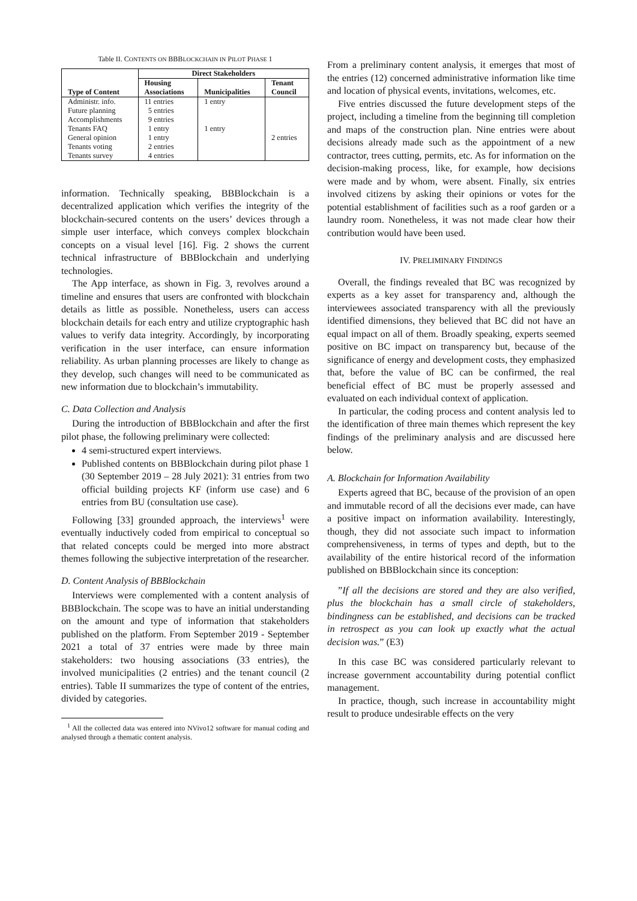Table II. CONTENTS ON BBBLOCKCHAIN IN PILOT PHASE 1
| Type of Content | Direct Stakeholders | | |
| --- | --- | --- | --- |
| | Housing Associations | Municipalities | Tenant Council |
| Administr. info. Future planning Accomplishments Tenants FAQ General opinion Tenants voting Tenants survey | 11 entries 5 entries 9 entries 1 entry 1 entry 2 entries 4 entries | 1 entry 1 entry | 2 entries |
information. Technically speaking, BBBlockchain is a decentralized application which verifies the integrity of the blockchain-secured contents on the users’ devices through a simple user interface, which conveys complex blockchain concepts on a visual level [16]. Fig. 2 shows the current technical infrastructure of BBBlockchain and underlying technologies.
The App interface, as shown in Fig. 3, revolves around a timeline and ensures that users are confronted with blockchain details as little as possible. Nonetheless, users can access blockchain details for each entry and utilize cryptographic hash values to verify data integrity. Accordingly, by incorporating verification in the user interface, can ensure information reliability. As urban planning processes are likely to change as they develop, such changes will need to be communicated as new information due to blockchain’s immutability.
C. Data Collection and Analysis
During the introduction of BBBlockchain and after the first pilot phase, the following preliminary were collected:
4 semi-structured expert interviews.
Published contents on BBBlockchain during pilot phase 1 (30 September 2019 – 28 July 2021): 31 entries from two official building projects KF (inform use case) and 6 entries from BU (consultation use case).
Following [33] grounded approach, the interviews<sup>1</sup> were eventually inductively coded from empirical to conceptual so that related concepts could be merged into more abstract themes following the subjective interpretation of the researcher.
D. Content Analysis of BBBlockchain
Interviews were complemented with a content analysis of BBBlockchain. The scope was to have an initial understanding on the amount and type of information that stakeholders published on the platform. From September 2019 - September 2021 a total of 37 entries were made by three main stakeholders: two housing associations (33 entries), the involved municipalities (2 entries) and the tenant council (2 entries). Table II summarizes the type of content of the entries, divided by categories.
<sup>1</sup> All the collected data was entered into NVivo12 software for manual coding and analysed through a thematic content analysis.
From a preliminary content analysis, it emerges that most of the entries (12) concerned administrative information like time and location of physical events, invitations, welcomes, etc.
Five entries discussed the future development steps of the project, including a timeline from the beginning till completion and maps of the construction plan. Nine entries were about decisions already made such as the appointment of a new contractor, trees cutting, permits, etc. As for information on the decision-making process, like, for example, how decisions were made and by whom, were absent. Finally, six entries involved citizens by asking their opinions or votes for the potential establishment of facilities such as a roof garden or a laundry room. Nonetheless, it was not made clear how their contribution would have been used.
IV. PRELIMINARY FINDINGS
Overall, the findings revealed that BC was recognized by experts as a key asset for transparency and, although the interviewees associated transparency with all the previously identified dimensions, they believed that BC did not have an equal impact on all of them. Broadly speaking, experts seemed positive on BC impact on transparency but, because of the significance of energy and development costs, they emphasized that, before the value of BC can be confirmed, the real beneficial effect of BC must be properly assessed and evaluated on each individual context of application.
In particular, the coding process and content analysis led to the identification of three main themes which represent the key findings of the preliminary analysis and are discussed here below.
A. Blockchain for Information Availability
Experts agreed that BC, because of the provision of an open and immutable record of all the decisions ever made, can have a positive impact on information availability. Interestingly, though, they did not associate such impact to information comprehensiveness, in terms of types and depth, but to the availability of the entire historical record of the information published on BBBlockchain since its conception:
”If all the decisions are stored and they are also verified, plus the blockchain has a small circle of stakeholders, bindingness can be established, and decisions can be tracked in retrospect as you can look up exactly what the actual decision was.” (E3)
In this case BC was considered particularly relevant to increase government accountability during potential conflict management.
In practice, though, such increase in accountability might result to produce undesirable effects on the very